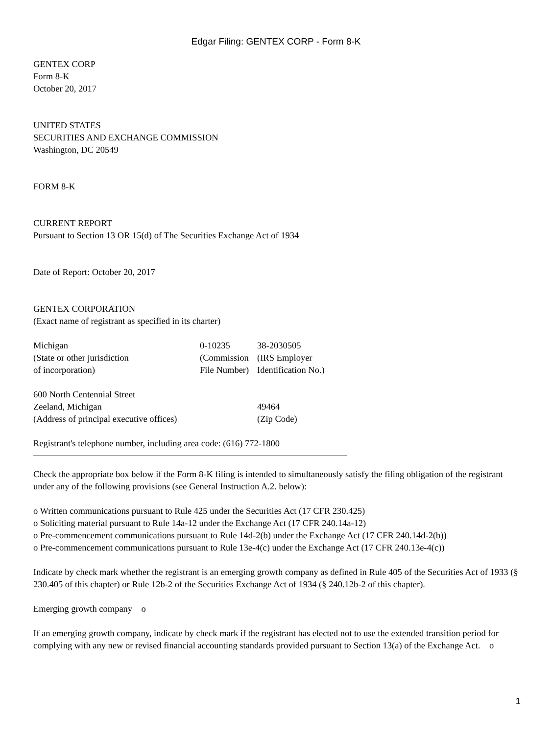Edgar Filing: GENTEX CORP - Form 8-K
GENTEX CORP
Form 8-K
October 20, 2017
UNITED STATES
SECURITIES AND EXCHANGE COMMISSION
Washington, DC 20549
FORM 8-K
CURRENT REPORT
Pursuant to Section 13 OR 15(d) of The Securities Exchange Act of 1934
Date of Report: October 20, 2017
GENTEX CORPORATION
(Exact name of registrant as specified in its charter)
| Michigan | 0-10235 | 38-2030505 |
| (State or other jurisdiction | (Commission | (IRS Employer |
| of incorporation) | File Number) | Identification No.) |
| 600 North Centennial Street | |
| Zeeland, Michigan | 49464 |
| (Address of principal executive offices) | (Zip Code) |
Registrant's telephone number, including area code: (616) 772-1800
Check the appropriate box below if the Form 8-K filing is intended to simultaneously satisfy the filing obligation of the registrant under any of the following provisions (see General Instruction A.2. below):
o Written communications pursuant to Rule 425 under the Securities Act (17 CFR 230.425)
o Soliciting material pursuant to Rule 14a-12 under the Exchange Act (17 CFR 240.14a-12)
o Pre-commencement communications pursuant to Rule 14d-2(b) under the Exchange Act (17 CFR 240.14d-2(b))
o Pre-commencement communications pursuant to Rule 13e-4(c) under the Exchange Act (17 CFR 240.13e-4(c))
Indicate by check mark whether the registrant is an emerging growth company as defined in Rule 405 of the Securities Act of 1933 (§ 230.405 of this chapter) or Rule 12b-2 of the Securities Exchange Act of 1934 (§ 240.12b-2 of this chapter).
Emerging growth company o
If an emerging growth company, indicate by check mark if the registrant has elected not to use the extended transition period for complying with any new or revised financial accounting standards provided pursuant to Section 13(a) of the Exchange Act. o
1